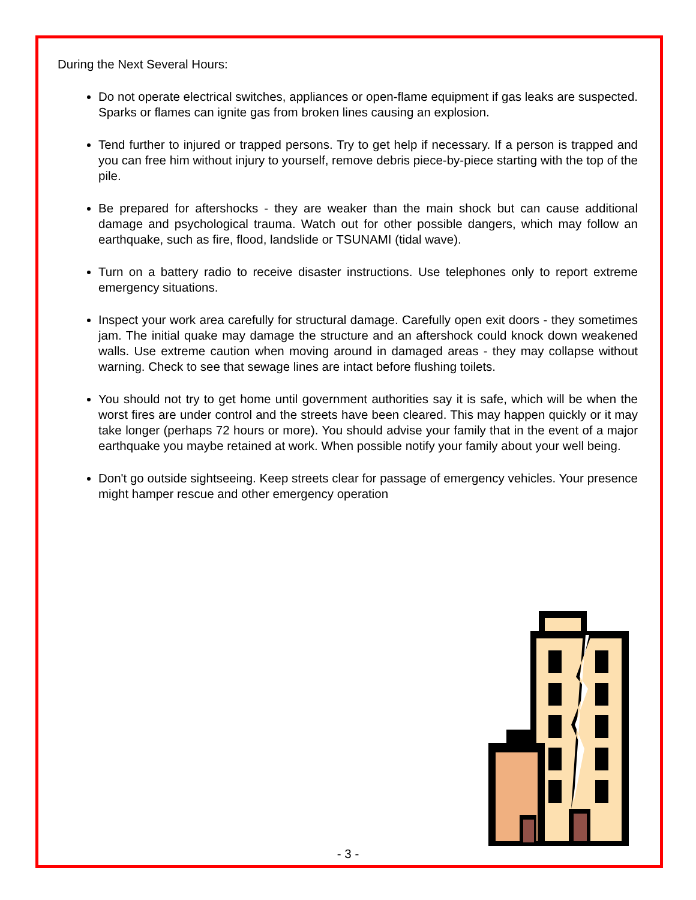During the Next Several Hours:
Do not operate electrical switches, appliances or open-flame equipment if gas leaks are suspected. Sparks or flames can ignite gas from broken lines causing an explosion.
Tend further to injured or trapped persons. Try to get help if necessary. If a person is trapped and you can free him without injury to yourself, remove debris piece-by-piece starting with the top of the pile.
Be prepared for aftershocks - they are weaker than the main shock but can cause additional damage and psychological trauma. Watch out for other possible dangers, which may follow an earthquake, such as fire, flood, landslide or TSUNAMI (tidal wave).
Turn on a battery radio to receive disaster instructions. Use telephones only to report extreme emergency situations.
Inspect your work area carefully for structural damage. Carefully open exit doors - they sometimes jam. The initial quake may damage the structure and an aftershock could knock down weakened walls. Use extreme caution when moving around in damaged areas - they may collapse without warning. Check to see that sewage lines are intact before flushing toilets.
You should not try to get home until government authorities say it is safe, which will be when the worst fires are under control and the streets have been cleared. This may happen quickly or it may take longer (perhaps 72 hours or more). You should advise your family that in the event of a major earthquake you maybe retained at work. When possible notify your family about your well being.
Don't go outside sightseeing. Keep streets clear for passage of emergency vehicles. Your presence might hamper rescue and other emergency operation
- 3 -